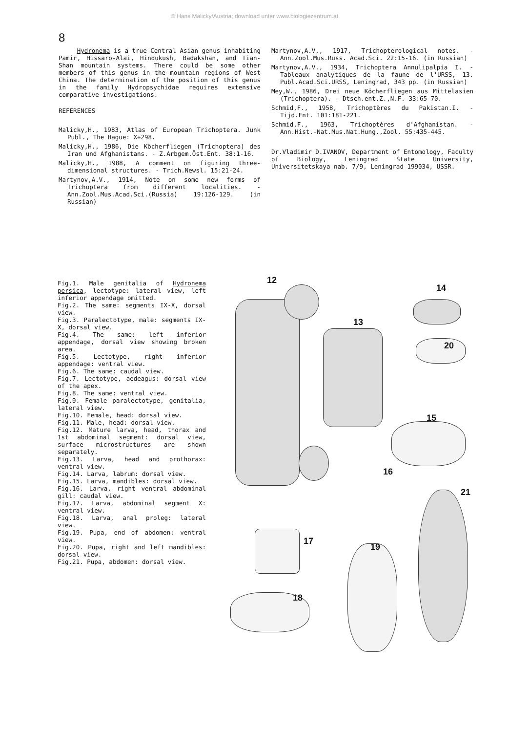© Hans Malicky/Austria; download unter www.biologiezentrum.at
8
Hydronema is a true Central Asian genus inhabiting Pamir, Hissaro-Alai, Hindukush, Badakshan, and Tian-Shan mountain systems. There could be some other members of this genus in the mountain regions of West China. The determination of the position of this genus in the family Hydropsychidae requires extensive comparative investigations.
REFERENCES
Malicky,H., 1983, Atlas of European Trichoptera. Junk Publ., The Hague: X+298.
Malicky,H., 1986, Die Köcherfliegen (Trichoptera) des Iran und Afghanistans. - Z.Arbgem.Öst.Ent. 38:1-16.
Malicky,H., 1988, A comment on figuring three-dimensional structures. - Trich.Newsl. 15:21-24.
Martynov,A.V., 1914, Note on some new forms of Trichoptera from different localities. - Ann.Zool.Mus.Acad.Sci.(Russia) 19:126-129. (in Russian)
Martynov,A.V., 1917, Trichopterological notes. - Ann.Zool.Mus.Russ. Acad.Sci. 22:15-16. (in Russian)
Martynov,A.V., 1934, Trichoptera Annulipalpia I. - Tableaux analytiques de la faune de l'URSS, 13. Publ.Acad.Sci.URSS, Leningrad, 343 pp. (in Russian)
Mey,W., 1986, Drei neue Köcherfliegen aus Mittelasien (Trichoptera). - Dtsch.ent.Z.,N.F. 33:65-70.
Schmid,F., 1958, Trichoptères du Pakistan.I. - Tijd.Ent. 101:181-221.
Schmid,F., 1963, Trichoptères d'Afghanistan. - Ann.Hist.-Nat.Mus.Nat.Hung.,Zool. 55:435-445.
Dr.Vladimir D.IVANOV, Department of Entomology, Faculty of Biology, Leningrad State University, Universitetskaya nab. 7/9, Leningrad 199034, USSR.
Fig.1. Male genitalia of Hydronema persica, lectotype: lateral view, left inferior appendage omitted.
Fig.2. The same: segments IX-X, dorsal view.
Fig.3. Paralectotype, male: segments IX-X, dorsal view.
Fig.4. The same: left inferior appendage, dorsal view showing broken area.
Fig.5. Lectotype, right inferior appendage: ventral view.
Fig.6. The same: caudal view.
Fig.7. Lectotype, aedeagus: dorsal view of the apex.
Fig.8. The same: ventral view.
Fig.9. Female paralectotype, genitalia, lateral view.
Fig.10. Female, head: dorsal view.
Fig.11. Male, head: dorsal view.
Fig.12. Mature larva, head, thorax and 1st abdominal segment: dorsal view, surface microstructures are shown separately.
Fig.13. Larva, head and prothorax: ventral view.
Fig.14. Larva, labrum: dorsal view.
Fig.15. Larva, mandibles: dorsal view.
Fig.16. Larva, right ventral abdominal gill: caudal view.
Fig.17. Larva, abdominal segment X: ventral view.
Fig.18. Larva, anal proleg: lateral view.
Fig.19. Pupa, end of abdomen: ventral view.
Fig.20. Pupa, right and left mandibles: dorsal view.
Fig.21. Pupa, abdomen: dorsal view.
12
13
14
20
15
16
21
17
19
18